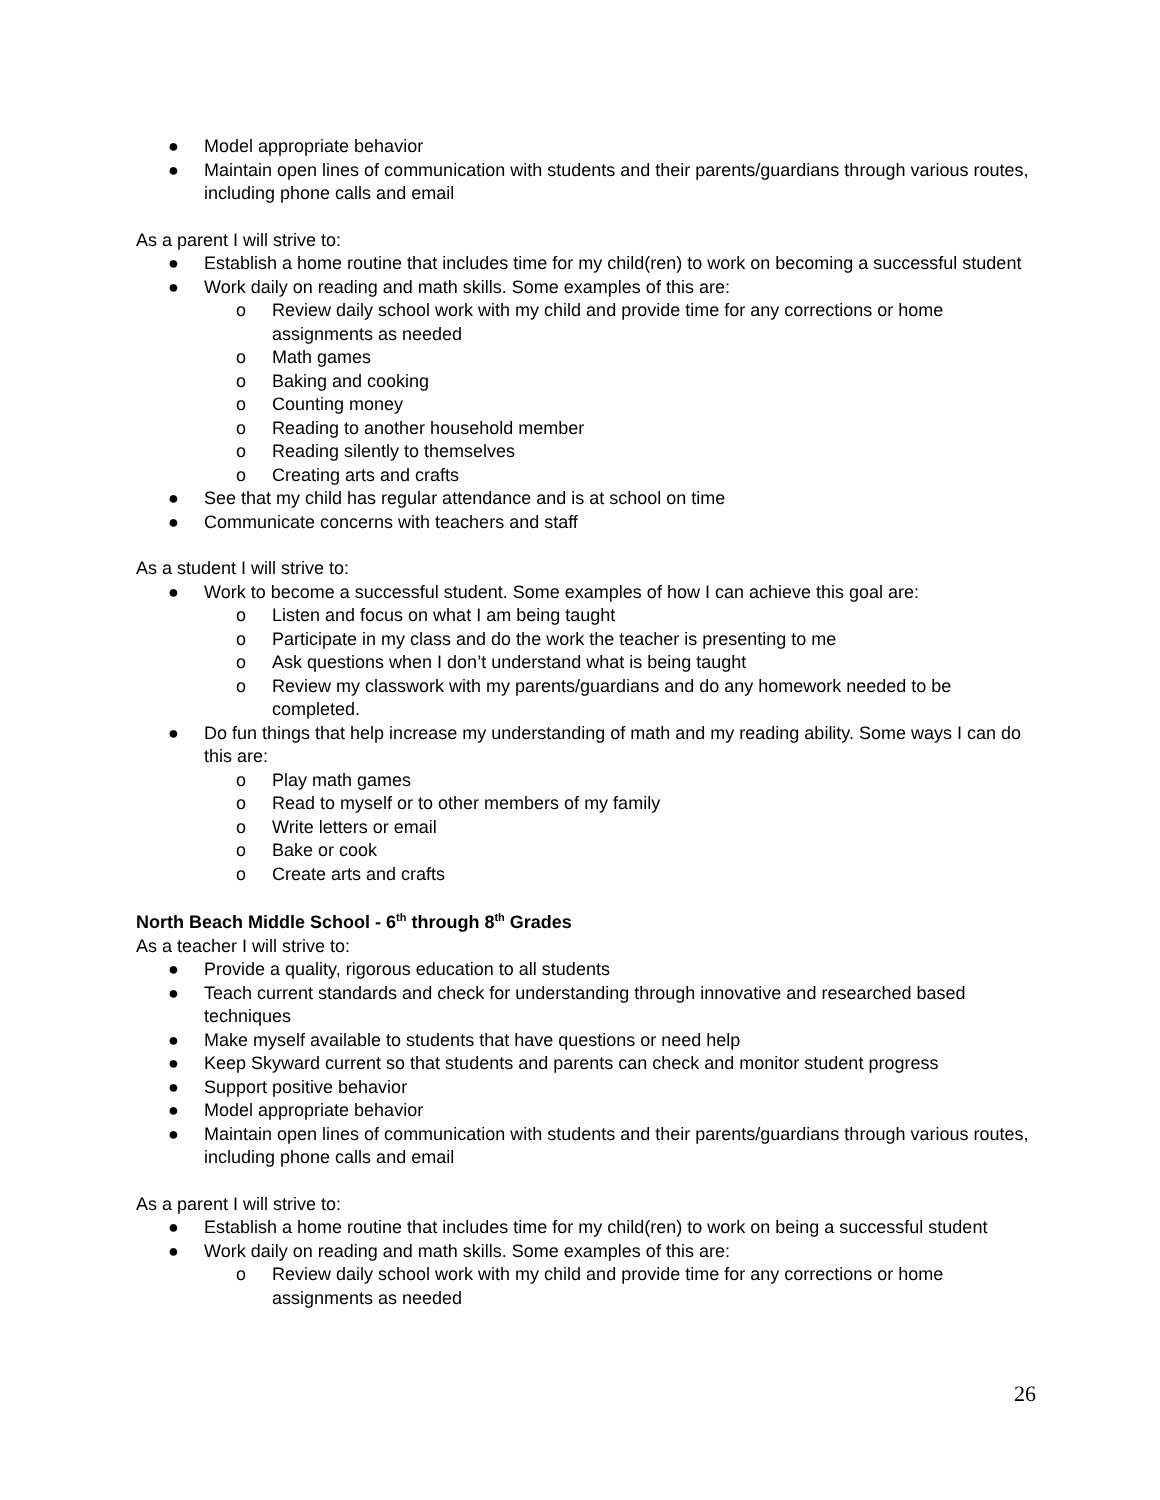● Model appropriate behavior
● Maintain open lines of communication with students and their parents/guardians through various routes, including phone calls and email
As a parent I will strive to:
● Establish a home routine that includes time for my child(ren) to work on becoming a successful student
● Work daily on reading and math skills. Some examples of this are:
o Review daily school work with my child and provide time for any corrections or home assignments as needed
o Math games
o Baking and cooking
o Counting money
o Reading to another household member
o Reading silently to themselves
o Creating arts and crafts
● See that my child has regular attendance and is at school on time
● Communicate concerns with teachers and staff
As a student I will strive to:
● Work to become a successful student. Some examples of how I can achieve this goal are:
o Listen and focus on what I am being taught
o Participate in my class and do the work the teacher is presenting to me
o Ask questions when I don’t understand what is being taught
o Review my classwork with my parents/guardians and do any homework needed to be completed.
● Do fun things that help increase my understanding of math and my reading ability. Some ways I can do this are:
o Play math games
o Read to myself or to other members of my family
o Write letters or email
o Bake or cook
o Create arts and crafts
North Beach Middle School - 6<sup>th</sup> through 8<sup>th</sup> Grades
As a teacher I will strive to:
● Provide a quality, rigorous education to all students
● Teach current standards and check for understanding through innovative and researched based techniques
● Make myself available to students that have questions or need help
● Keep Skyward current so that students and parents can check and monitor student progress
● Support positive behavior
● Model appropriate behavior
● Maintain open lines of communication with students and their parents/guardians through various routes, including phone calls and email
As a parent I will strive to:
● Establish a home routine that includes time for my child(ren) to work on being a successful student
● Work daily on reading and math skills. Some examples of this are:
o Review daily school work with my child and provide time for any corrections or home assignments as needed
26